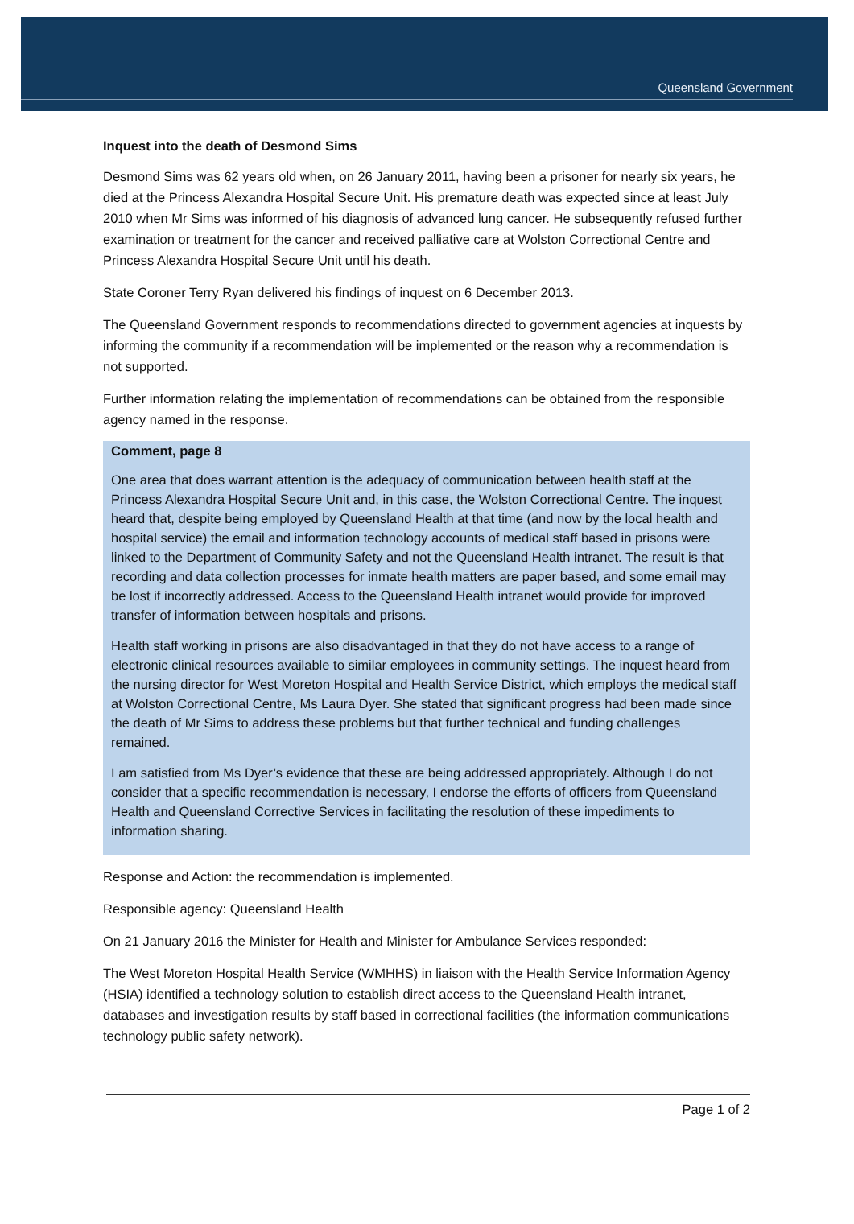Queensland Government
Inquest into the death of Desmond Sims
Desmond Sims was 62 years old when, on 26 January 2011, having been a prisoner for nearly six years, he died at the Princess Alexandra Hospital Secure Unit. His premature death was expected since at least July 2010 when Mr Sims was informed of his diagnosis of advanced lung cancer. He subsequently refused further examination or treatment for the cancer and received palliative care at Wolston Correctional Centre and Princess Alexandra Hospital Secure Unit until his death.
State Coroner Terry Ryan delivered his findings of inquest on 6 December 2013.
The Queensland Government responds to recommendations directed to government agencies at inquests by informing the community if a recommendation will be implemented or the reason why a recommendation is not supported.
Further information relating the implementation of recommendations can be obtained from the responsible agency named in the response.
Comment, page 8
One area that does warrant attention is the adequacy of communication between health staff at the Princess Alexandra Hospital Secure Unit and, in this case, the Wolston Correctional Centre. The inquest heard that, despite being employed by Queensland Health at that time (and now by the local health and hospital service) the email and information technology accounts of medical staff based in prisons were linked to the Department of Community Safety and not the Queensland Health intranet. The result is that recording and data collection processes for inmate health matters are paper based, and some email may be lost if incorrectly addressed. Access to the Queensland Health intranet would provide for improved transfer of information between hospitals and prisons.
Health staff working in prisons are also disadvantaged in that they do not have access to a range of electronic clinical resources available to similar employees in community settings. The inquest heard from the nursing director for West Moreton Hospital and Health Service District, which employs the medical staff at Wolston Correctional Centre, Ms Laura Dyer. She stated that significant progress had been made since the death of Mr Sims to address these problems but that further technical and funding challenges remained.
I am satisfied from Ms Dyer’s evidence that these are being addressed appropriately. Although I do not consider that a specific recommendation is necessary, I endorse the efforts of officers from Queensland Health and Queensland Corrective Services in facilitating the resolution of these impediments to information sharing.
Response and Action: the recommendation is implemented.
Responsible agency: Queensland Health
On 21 January 2016 the Minister for Health and Minister for Ambulance Services responded:
The West Moreton Hospital Health Service (WMHHS) in liaison with the Health Service Information Agency (HSIA) identified a technology solution to establish direct access to the Queensland Health intranet, databases and investigation results by staff based in correctional facilities (the information communications technology public safety network).
Page 1 of 2